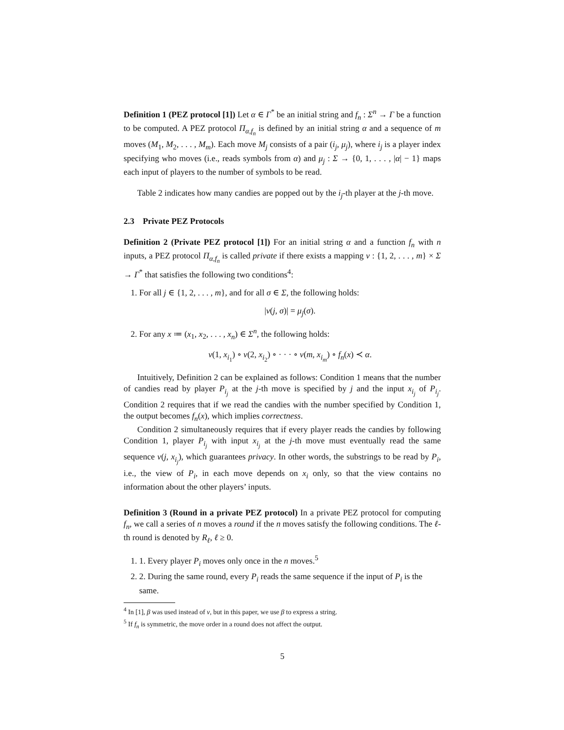Definition 1 (PEZ protocol [1]) Let α ∈ Γ<sup>*</sup> be an initial string and f<sub>n</sub> : Σ<sup>n</sup> → Γ be a function to be computed. A PEZ protocol Π<sub>α,f<sub>n</sub></sub> is defined by an initial string α and a sequence of m moves (M<sub>1</sub>, M<sub>2</sub>, . . . , M<sub>m</sub>). Each move M<sub>j</sub> consists of a pair (i<sub>j</sub>, μ<sub>j</sub>), where i<sub>j</sub> is a player index specifying who moves (i.e., reads symbols from α) and μ<sub>j</sub> : Σ → {0, 1, . . . , |α| − 1} maps each input of players to the number of symbols to be read.
Table 2 indicates how many candies are popped out by the i<sub>j</sub>-th player at the j-th move.
2.3 Private PEZ Protocols
Definition 2 (Private PEZ protocol [1]) For an initial string α and a function f<sub>n</sub> with n inputs, a PEZ protocol Π<sub>α,f<sub>n</sub></sub> is called private if there exists a mapping ν : {1, 2, . . . , m} × Σ → Γ<sup>*</sup> that satisfies the following two conditions<sup>4</sup>:
1. For all j ∈ {1, 2, . . . , m}, and for all σ ∈ Σ, the following holds:
|ν(j, σ)| = μ<sub>j</sub>(σ).
2. For any x ≔ (x<sub>1</sub>, x<sub>2</sub>, . . . , x<sub>n</sub>) ∈ Σ<sup>n</sup>, the following holds:
ν(1, x<sub>i<sub>1</sub></sub>) ∘ ν(2, x<sub>i<sub>2</sub></sub>) ∘ · · · ∘ ν(m, x<sub>i<sub>m</sub></sub>) ∘ f<sub>n</sub>(x) ≺ α.
Intuitively, Definition 2 can be explained as follows: Condition 1 means that the number of candies read by player P<sub>i<sub>j</sub></sub> at the j-th move is specified by j and the input x<sub>i<sub>j</sub></sub> of P<sub>i<sub>j</sub></sub>. Condition 2 requires that if we read the candies with the number specified by Condition 1, the output becomes f<sub>n</sub>(x), which implies correctness.
Condition 2 simultaneously requires that if every player reads the candies by following Condition 1, player P<sub>i<sub>j</sub></sub> with input x<sub>i<sub>j</sub></sub> at the j-th move must eventually read the same sequence ν(j, x<sub>i<sub>j</sub></sub>), which guarantees privacy. In other words, the substrings to be read by P<sub>i</sub>, i.e., the view of P<sub>i</sub>, in each move depends on x<sub>i</sub> only, so that the view contains no information about the other players’ inputs.
Definition 3 (Round in a private PEZ protocol) In a private PEZ protocol for computing f<sub>n</sub>, we call a series of n moves a round if the n moves satisfy the following conditions. The ℓ-th round is denoted by R<sub>ℓ</sub>, ℓ ≥ 0.
1. 1. Every player P<sub>i</sub> moves only once in the n moves.<sup>5</sup>
2. 2. During the same round, every P<sub>i</sub> reads the same sequence if the input of P<sub>i</sub> is the same.
<sup>4</sup> In [1], β was used instead of ν, but in this paper, we use β to express a string.
<sup>5</sup> If f<sub>n</sub> is symmetric, the move order in a round does not affect the output.
5